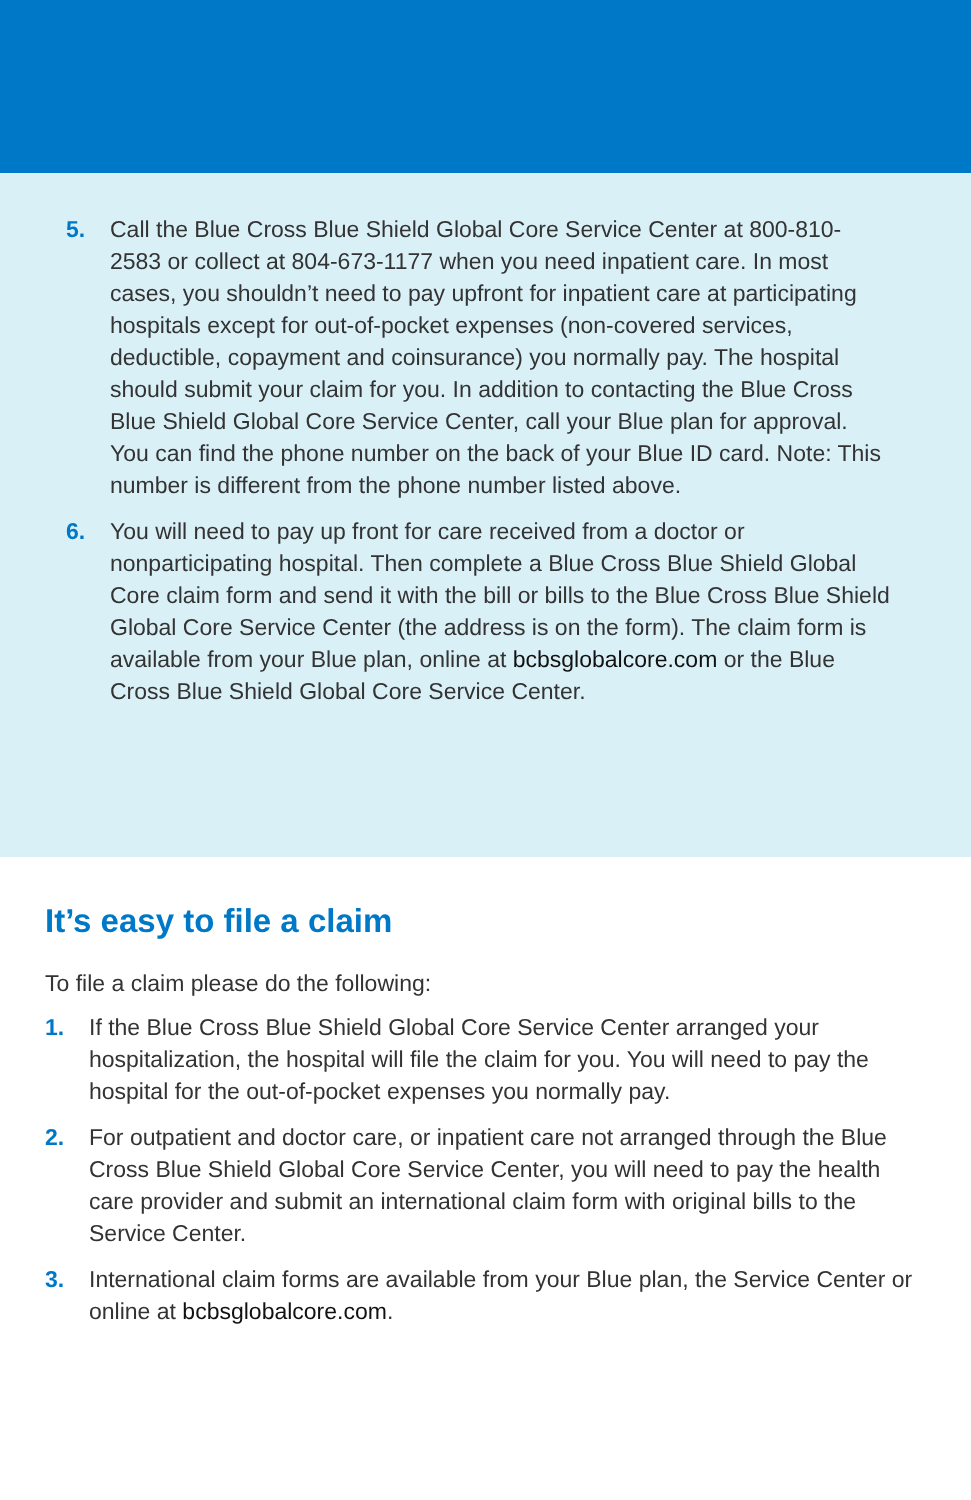5. Call the Blue Cross Blue Shield Global Core Service Center at 800-810-2583 or collect at 804-673-1177 when you need inpatient care. In most cases, you shouldn’t need to pay upfront for inpatient care at participating hospitals except for out-of-pocket expenses (non-covered services, deductible, copayment and coinsurance) you normally pay. The hospital should submit your claim for you. In addition to contacting the Blue Cross Blue Shield Global Core Service Center, call your Blue plan for approval. You can find the phone number on the back of your Blue ID card. Note: This number is different from the phone number listed above.
6. You will need to pay up front for care received from a doctor or nonparticipating hospital. Then complete a Blue Cross Blue Shield Global Core claim form and send it with the bill or bills to the Blue Cross Blue Shield Global Core Service Center (the address is on the form). The claim form is available from your Blue plan, online at bcbsglobalcore.com or the Blue Cross Blue Shield Global Core Service Center.
It’s easy to file a claim
To file a claim please do the following:
1. If the Blue Cross Blue Shield Global Core Service Center arranged your hospitalization, the hospital will file the claim for you. You will need to pay the hospital for the out-of-pocket expenses you normally pay.
2. For outpatient and doctor care, or inpatient care not arranged through the Blue Cross Blue Shield Global Core Service Center, you will need to pay the health care provider and submit an international claim form with original bills to the Service Center.
3. International claim forms are available from your Blue plan, the Service Center or online at bcbsglobalcore.com.